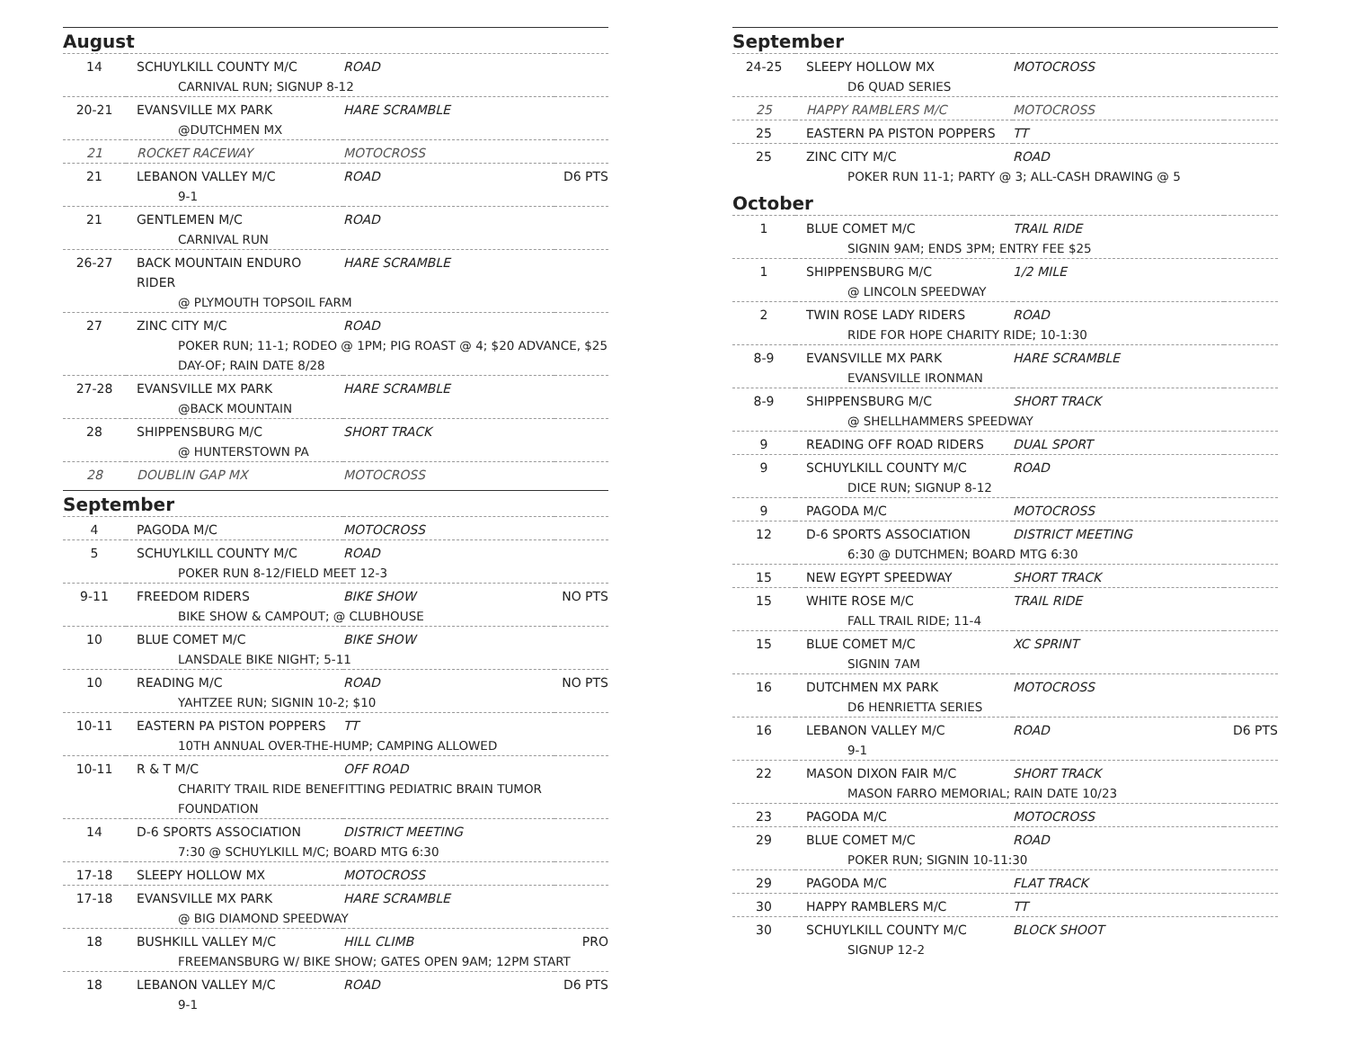August
| 14 | SCHUYLKILL COUNTY M/C | ROAD | |
| | CARNIVAL RUN; SIGNUP 8-12 | | |
| 20-21 | EVANSVILLE MX PARK | HARE SCRAMBLE | |
| | @DUTCHMEN MX | | |
| 21 | ROCKET RACEWAY | MOTOCROSS | |
| 21 | LEBANON VALLEY M/C | ROAD | D6 PTS |
| | 9-1 | | |
| 21 | GENTLEMEN M/C | ROAD | |
| | CARNIVAL RUN | | |
| 26-27 | BACK MOUNTAIN ENDURO RIDER | HARE SCRAMBLE | |
| | @ PLYMOUTH TOPSOIL FARM | | |
| 27 | ZINC CITY M/C | ROAD | |
| | POKER RUN; 11-1; RODEO @ 1PM; PIG ROAST @ 4; $20 ADVANCE, $25 DAY-OF; RAIN DATE 8/28 | | |
| 27-28 | EVANSVILLE MX PARK | HARE SCRAMBLE | |
| | @BACK MOUNTAIN | | |
| 28 | SHIPPENSBURG M/C | SHORT TRACK | |
| | @ HUNTERSTOWN PA | | |
| 28 | DOUBLIN GAP MX | MOTOCROSS | |
September
| 4 | PAGODA M/C | MOTOCROSS | |
| 5 | SCHUYLKILL COUNTY M/C | ROAD | |
| | POKER RUN 8-12/FIELD MEET 12-3 | | |
| 9-11 | FREEDOM RIDERS | BIKE SHOW | NO PTS |
| | BIKE SHOW & CAMPOUT; @ CLUBHOUSE | | |
| 10 | BLUE COMET M/C | BIKE SHOW | |
| | LANSDALE BIKE NIGHT; 5-11 | | |
| 10 | READING M/C | ROAD | NO PTS |
| | YAHTZEE RUN; SIGNIN 10-2; $10 | | |
| 10-11 | EASTERN PA PISTON POPPERS | TT | |
| | 10TH ANNUAL OVER-THE-HUMP; CAMPING ALLOWED | | |
| 10-11 | R & T M/C | OFF ROAD | |
| | CHARITY TRAIL RIDE BENEFITTING PEDIATRIC BRAIN TUMOR FOUNDATION | | |
| 14 | D-6 SPORTS ASSOCIATION | DISTRICT MEETING | |
| | 7:30 @ SCHUYLKILL M/C; BOARD MTG 6:30 | | |
| 17-18 | SLEEPY HOLLOW MX | MOTOCROSS | |
| 17-18 | EVANSVILLE MX PARK | HARE SCRAMBLE | |
| | @ BIG DIAMOND SPEEDWAY | | |
| 18 | BUSHKILL VALLEY M/C | HILL CLIMB | PRO |
| | FREEMANSBURG W/ BIKE SHOW; GATES OPEN 9AM; 12PM START | | |
| 18 | LEBANON VALLEY M/C | ROAD | D6 PTS |
| | 9-1 | | |
September
| 24-25 | SLEEPY HOLLOW MX | MOTOCROSS | |
| | D6 QUAD SERIES | | |
| 25 | HAPPY RAMBLERS M/C | MOTOCROSS | |
| 25 | EASTERN PA PISTON POPPERS | TT | |
| 25 | ZINC CITY M/C | ROAD | |
| | POKER RUN 11-1; PARTY @ 3; ALL-CASH DRAWING @ 5 | | |
October
| 1 | BLUE COMET M/C | TRAIL RIDE | |
| | SIGNIN 9AM; ENDS 3PM; ENTRY FEE $25 | | |
| 1 | SHIPPENSBURG M/C | 1/2 MILE | |
| | @ LINCOLN SPEEDWAY | | |
| 2 | TWIN ROSE LADY RIDERS | ROAD | |
| | RIDE FOR HOPE CHARITY RIDE; 10-1:30 | | |
| 8-9 | EVANSVILLE MX PARK | HARE SCRAMBLE | |
| | EVANSVILLE IRONMAN | | |
| 8-9 | SHIPPENSBURG M/C | SHORT TRACK | |
| | @ SHELLHAMMERS SPEEDWAY | | |
| 9 | READING OFF ROAD RIDERS | DUAL SPORT | |
| 9 | SCHUYLKILL COUNTY M/C | ROAD | |
| | DICE RUN; SIGNUP 8-12 | | |
| 9 | PAGODA M/C | MOTOCROSS | |
| 12 | D-6 SPORTS ASSOCIATION | DISTRICT MEETING | |
| | 6:30 @ DUTCHMEN; BOARD MTG 6:30 | | |
| 15 | NEW EGYPT SPEEDWAY | SHORT TRACK | |
| 15 | WHITE ROSE M/C | TRAIL RIDE | |
| | FALL TRAIL RIDE; 11-4 | | |
| 15 | BLUE COMET M/C | XC SPRINT | |
| | SIGNIN 7AM | | |
| 16 | DUTCHMEN MX PARK | MOTOCROSS | |
| | D6 HENRIETTA SERIES | | |
| 16 | LEBANON VALLEY M/C | ROAD | D6 PTS |
| | 9-1 | | |
| 22 | MASON DIXON FAIR M/C | SHORT TRACK | |
| | MASON FARRO MEMORIAL; RAIN DATE 10/23 | | |
| 23 | PAGODA M/C | MOTOCROSS | |
| 29 | BLUE COMET M/C | ROAD | |
| | POKER RUN; SIGNIN 10-11:30 | | |
| 29 | PAGODA M/C | FLAT TRACK | |
| 30 | HAPPY RAMBLERS M/C | TT | |
| 30 | SCHUYLKILL COUNTY M/C | BLOCK SHOOT | |
| | SIGNUP 12-2 | | |